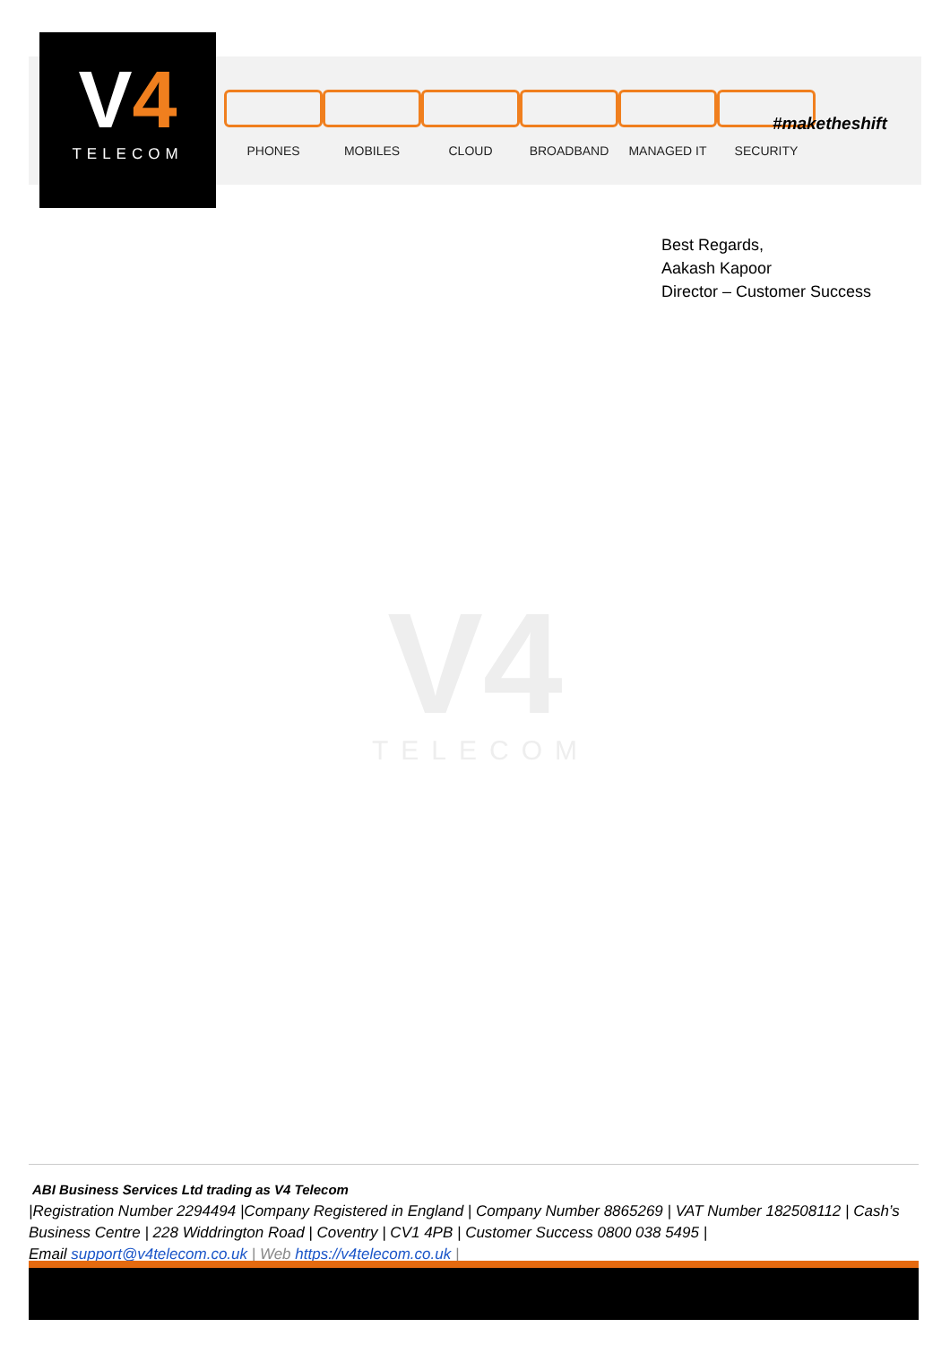V4
TELECOM
PHONES MOBILES CLOUD BROADBAND MANAGED IT SECURITY
#maketheshift
Best Regards,
Aakash Kapoor
Director – Customer Success
V4
TELECOM
ABI Business Services Ltd trading as V4 Telecom
|Registration Number 2294494 |Company Registered in England | Company Number 8865269 | VAT Number 182508112 | Cash’s Business Centre | 228 Widdrington Road | Coventry | CV1 4PB | Customer Success 0800 038 5495 |
Email support@v4telecom.co.uk | Web https://v4telecom.co.uk |